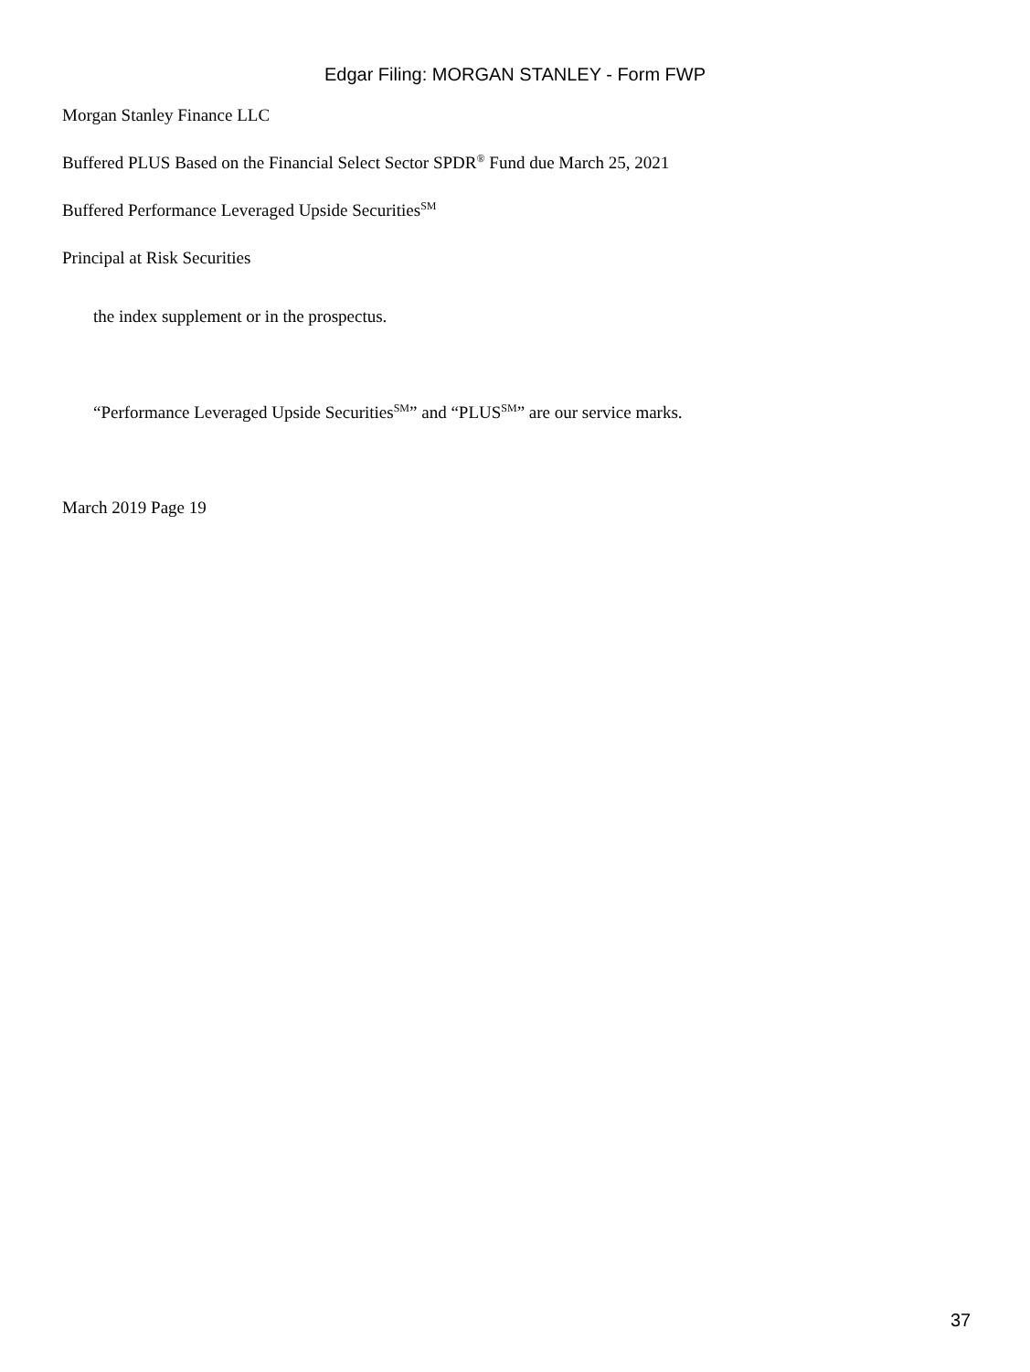Edgar Filing: MORGAN STANLEY - Form FWP
Morgan Stanley Finance LLC
Buffered PLUS Based on the Financial Select Sector SPDR<sup>®</sup> Fund due March 25, 2021
Buffered Performance Leveraged Upside Securities<sup>SM</sup>
Principal at Risk Securities
the index supplement or in the prospectus.
“Performance Leveraged Upside Securities<sup>SM</sup>” and “PLUS<sup>SM</sup>” are our service marks.
March 2019 Page 19
37